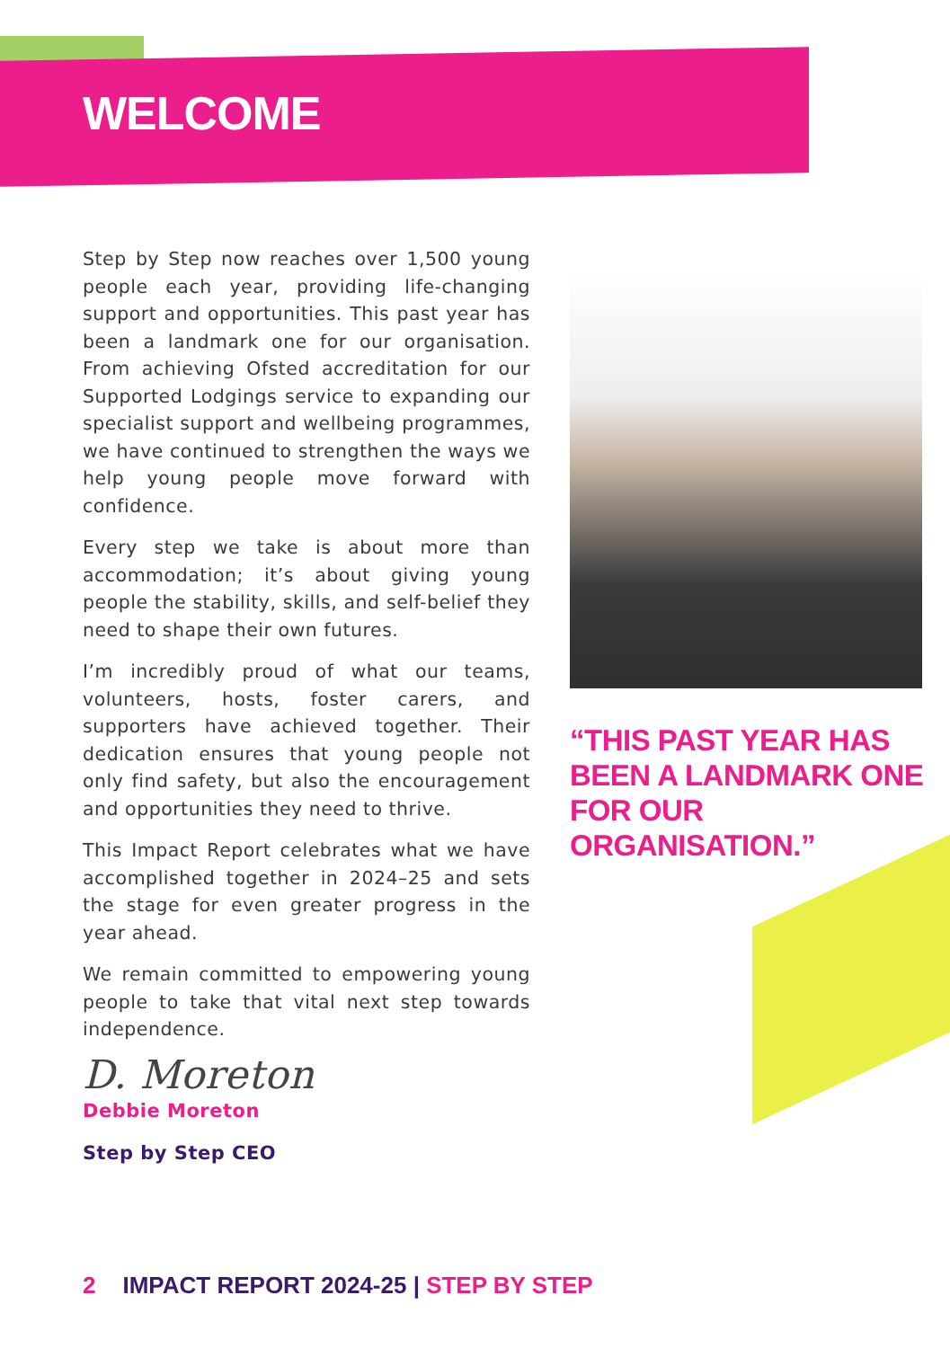WELCOME
Step by Step now reaches over 1,500 young people each year, providing life-changing support and opportunities. This past year has been a landmark one for our organisation. From achieving Ofsted accreditation for our Supported Lodgings service to expanding our specialist support and wellbeing programmes, we have continued to strengthen the ways we help young people move forward with confidence.
Every step we take is about more than accommodation; it’s about giving young people the stability, skills, and self-belief they need to shape their own futures.
I’m incredibly proud of what our teams, volunteers, hosts, foster carers, and supporters have achieved together. Their dedication ensures that young people not only find safety, but also the encouragement and opportunities they need to thrive.
This Impact Report celebrates what we have accomplished together in 2024–25 and sets the stage for even greater progress in the year ahead.
We remain committed to empowering young people to take that vital next step towards independence.
D. Moreton
Debbie Moreton
Step by Step CEO
“THIS PAST YEAR HAS BEEN A LANDMARK ONE FOR OUR ORGANISATION.”
2 IMPACT REPORT 2024-25 | STEP BY STEP